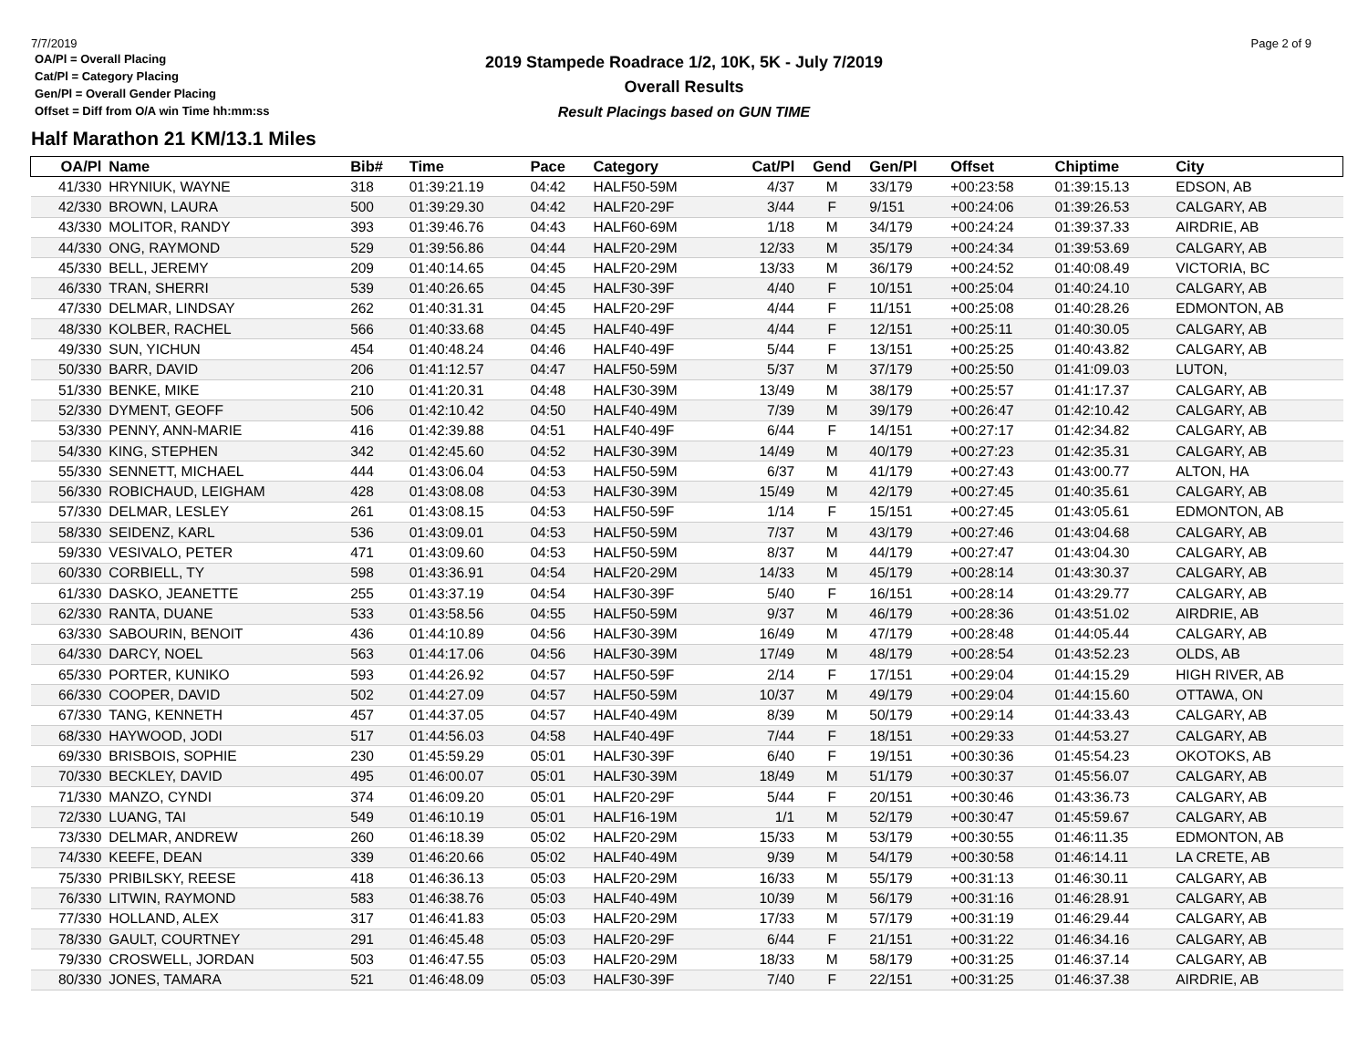7/7/2019
OA/Pl = Overall Placing
Cat/Pl = Category Placing
Gen/Pl = Overall Gender Placing
Offset = Diff from O/A win Time hh:mm:ss
2019 Stampede Roadrace 1/2, 10K, 5K - July 7/2019
Overall Results
Result Placings based on GUN TIME
Page 2 of 9
Half Marathon 21 KM/13.1 Miles
| OA/Pl | Name | Bib# | Time | Pace | Category | Cat/Pl | Gend | Gen/Pl | Offset | Chiptime | City |
| --- | --- | --- | --- | --- | --- | --- | --- | --- | --- | --- | --- |
| 41/330 | HRYNIUK, WAYNE | 318 | 01:39:21.19 | 04:42 | HALF50-59M | 4/37 | M | 33/179 | +00:23:58 | 01:39:15.13 | EDSON, AB |
| 42/330 | BROWN, LAURA | 500 | 01:39:29.30 | 04:42 | HALF20-29F | 3/44 | F | 9/151 | +00:24:06 | 01:39:26.53 | CALGARY, AB |
| 43/330 | MOLITOR, RANDY | 393 | 01:39:46.76 | 04:43 | HALF60-69M | 1/18 | M | 34/179 | +00:24:24 | 01:39:37.33 | AIRDRIE, AB |
| 44/330 | ONG, RAYMOND | 529 | 01:39:56.86 | 04:44 | HALF20-29M | 12/33 | M | 35/179 | +00:24:34 | 01:39:53.69 | CALGARY, AB |
| 45/330 | BELL, JEREMY | 209 | 01:40:14.65 | 04:45 | HALF20-29M | 13/33 | M | 36/179 | +00:24:52 | 01:40:08.49 | VICTORIA, BC |
| 46/330 | TRAN, SHERRI | 539 | 01:40:26.65 | 04:45 | HALF30-39F | 4/40 | F | 10/151 | +00:25:04 | 01:40:24.10 | CALGARY, AB |
| 47/330 | DELMAR, LINDSAY | 262 | 01:40:31.31 | 04:45 | HALF20-29F | 4/44 | F | 11/151 | +00:25:08 | 01:40:28.26 | EDMONTON, AB |
| 48/330 | KOLBER, RACHEL | 566 | 01:40:33.68 | 04:45 | HALF40-49F | 4/44 | F | 12/151 | +00:25:11 | 01:40:30.05 | CALGARY, AB |
| 49/330 | SUN, YICHUN | 454 | 01:40:48.24 | 04:46 | HALF40-49F | 5/44 | F | 13/151 | +00:25:25 | 01:40:43.82 | CALGARY, AB |
| 50/330 | BARR, DAVID | 206 | 01:41:12.57 | 04:47 | HALF50-59M | 5/37 | M | 37/179 | +00:25:50 | 01:41:09.03 | LUTON, |
| 51/330 | BENKE, MIKE | 210 | 01:41:20.31 | 04:48 | HALF30-39M | 13/49 | M | 38/179 | +00:25:57 | 01:41:17.37 | CALGARY, AB |
| 52/330 | DYMENT, GEOFF | 506 | 01:42:10.42 | 04:50 | HALF40-49M | 7/39 | M | 39/179 | +00:26:47 | 01:42:10.42 | CALGARY, AB |
| 53/330 | PENNY, ANN-MARIE | 416 | 01:42:39.88 | 04:51 | HALF40-49F | 6/44 | F | 14/151 | +00:27:17 | 01:42:34.82 | CALGARY, AB |
| 54/330 | KING, STEPHEN | 342 | 01:42:45.60 | 04:52 | HALF30-39M | 14/49 | M | 40/179 | +00:27:23 | 01:42:35.31 | CALGARY, AB |
| 55/330 | SENNETT, MICHAEL | 444 | 01:43:06.04 | 04:53 | HALF50-59M | 6/37 | M | 41/179 | +00:27:43 | 01:43:00.77 | ALTON, HA |
| 56/330 | ROBICHAUD, LEIGHAM | 428 | 01:43:08.08 | 04:53 | HALF30-39M | 15/49 | M | 42/179 | +00:27:45 | 01:40:35.61 | CALGARY, AB |
| 57/330 | DELMAR, LESLEY | 261 | 01:43:08.15 | 04:53 | HALF50-59F | 1/14 | F | 15/151 | +00:27:45 | 01:43:05.61 | EDMONTON, AB |
| 58/330 | SEIDENZ, KARL | 536 | 01:43:09.01 | 04:53 | HALF50-59M | 7/37 | M | 43/179 | +00:27:46 | 01:43:04.68 | CALGARY, AB |
| 59/330 | VESIVALO, PETER | 471 | 01:43:09.60 | 04:53 | HALF50-59M | 8/37 | M | 44/179 | +00:27:47 | 01:43:04.30 | CALGARY, AB |
| 60/330 | CORBIELL, TY | 598 | 01:43:36.91 | 04:54 | HALF20-29M | 14/33 | M | 45/179 | +00:28:14 | 01:43:30.37 | CALGARY, AB |
| 61/330 | DASKO, JEANETTE | 255 | 01:43:37.19 | 04:54 | HALF30-39F | 5/40 | F | 16/151 | +00:28:14 | 01:43:29.77 | CALGARY, AB |
| 62/330 | RANTA, DUANE | 533 | 01:43:58.56 | 04:55 | HALF50-59M | 9/37 | M | 46/179 | +00:28:36 | 01:43:51.02 | AIRDRIE, AB |
| 63/330 | SABOURIN, BENOIT | 436 | 01:44:10.89 | 04:56 | HALF30-39M | 16/49 | M | 47/179 | +00:28:48 | 01:44:05.44 | CALGARY, AB |
| 64/330 | DARCY, NOEL | 563 | 01:44:17.06 | 04:56 | HALF30-39M | 17/49 | M | 48/179 | +00:28:54 | 01:43:52.23 | OLDS, AB |
| 65/330 | PORTER, KUNIKO | 593 | 01:44:26.92 | 04:57 | HALF50-59F | 2/14 | F | 17/151 | +00:29:04 | 01:44:15.29 | HIGH RIVER, AB |
| 66/330 | COOPER, DAVID | 502 | 01:44:27.09 | 04:57 | HALF50-59M | 10/37 | M | 49/179 | +00:29:04 | 01:44:15.60 | OTTAWA, ON |
| 67/330 | TANG, KENNETH | 457 | 01:44:37.05 | 04:57 | HALF40-49M | 8/39 | M | 50/179 | +00:29:14 | 01:44:33.43 | CALGARY, AB |
| 68/330 | HAYWOOD, JODI | 517 | 01:44:56.03 | 04:58 | HALF40-49F | 7/44 | F | 18/151 | +00:29:33 | 01:44:53.27 | CALGARY, AB |
| 69/330 | BRISBOIS, SOPHIE | 230 | 01:45:59.29 | 05:01 | HALF30-39F | 6/40 | F | 19/151 | +00:30:36 | 01:45:54.23 | OKOTOKS, AB |
| 70/330 | BECKLEY, DAVID | 495 | 01:46:00.07 | 05:01 | HALF30-39M | 18/49 | M | 51/179 | +00:30:37 | 01:45:56.07 | CALGARY, AB |
| 71/330 | MANZO, CYNDI | 374 | 01:46:09.20 | 05:01 | HALF20-29F | 5/44 | F | 20/151 | +00:30:46 | 01:43:36.73 | CALGARY, AB |
| 72/330 | LUANG, TAI | 549 | 01:46:10.19 | 05:01 | HALF16-19M | 1/1 | M | 52/179 | +00:30:47 | 01:45:59.67 | CALGARY, AB |
| 73/330 | DELMAR, ANDREW | 260 | 01:46:18.39 | 05:02 | HALF20-29M | 15/33 | M | 53/179 | +00:30:55 | 01:46:11.35 | EDMONTON, AB |
| 74/330 | KEEFE, DEAN | 339 | 01:46:20.66 | 05:02 | HALF40-49M | 9/39 | M | 54/179 | +00:30:58 | 01:46:14.11 | LA CRETE, AB |
| 75/330 | PRIBILSKY, REESE | 418 | 01:46:36.13 | 05:03 | HALF20-29M | 16/33 | M | 55/179 | +00:31:13 | 01:46:30.11 | CALGARY, AB |
| 76/330 | LITWIN, RAYMOND | 583 | 01:46:38.76 | 05:03 | HALF40-49M | 10/39 | M | 56/179 | +00:31:16 | 01:46:28.91 | CALGARY, AB |
| 77/330 | HOLLAND, ALEX | 317 | 01:46:41.83 | 05:03 | HALF20-29M | 17/33 | M | 57/179 | +00:31:19 | 01:46:29.44 | CALGARY, AB |
| 78/330 | GAULT, COURTNEY | 291 | 01:46:45.48 | 05:03 | HALF20-29F | 6/44 | F | 21/151 | +00:31:22 | 01:46:34.16 | CALGARY, AB |
| 79/330 | CROSWELL, JORDAN | 503 | 01:46:47.55 | 05:03 | HALF20-29M | 18/33 | M | 58/179 | +00:31:25 | 01:46:37.14 | CALGARY, AB |
| 80/330 | JONES, TAMARA | 521 | 01:46:48.09 | 05:03 | HALF30-39F | 7/40 | F | 22/151 | +00:31:25 | 01:46:37.38 | AIRDRIE, AB |